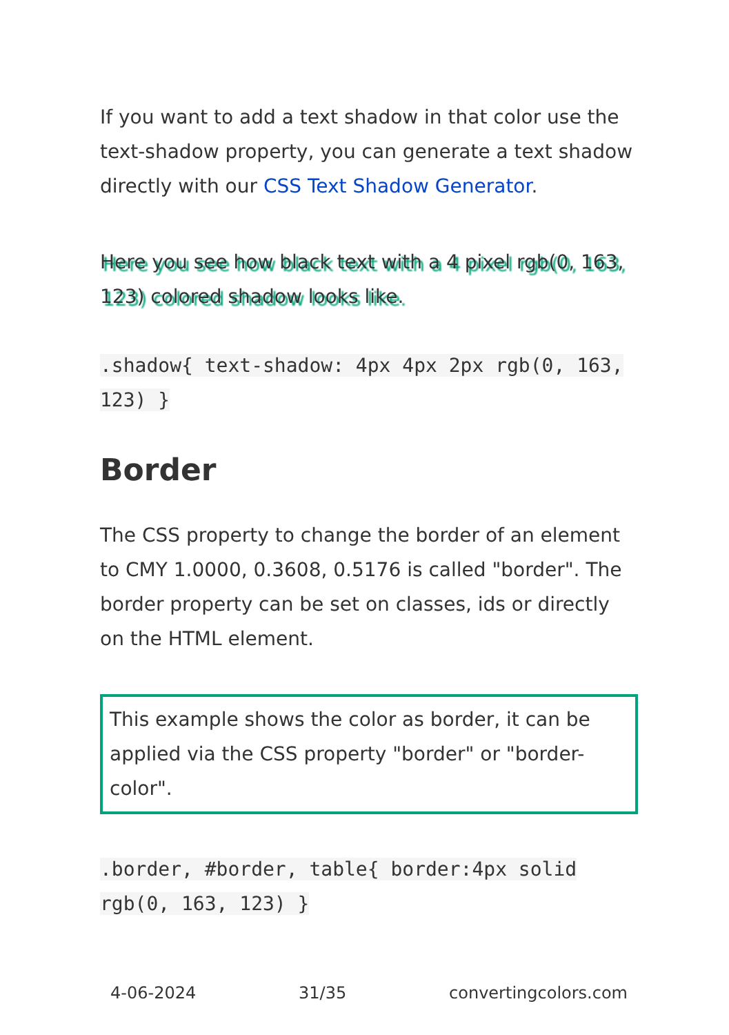If you want to add a text shadow in that color use the text-shadow property, you can generate a text shadow directly with our CSS Text Shadow Generator.
Here you see how black text with a 4 pixel rgb(0, 163, 123) colored shadow looks like.
.shadow{ text-shadow: 4px 4px 2px rgb(0, 163, 123) }
Border
The CSS property to change the border of an element to CMY 1.0000, 0.3608, 0.5176 is called "border". The border property can be set on classes, ids or directly on the HTML element.
This example shows the color as border, it can be applied via the CSS property "border" or "border-color".
.border, #border, table{ border:4px solid rgb(0, 163, 123) }
4-06-2024 31/35 convertingcolors.com